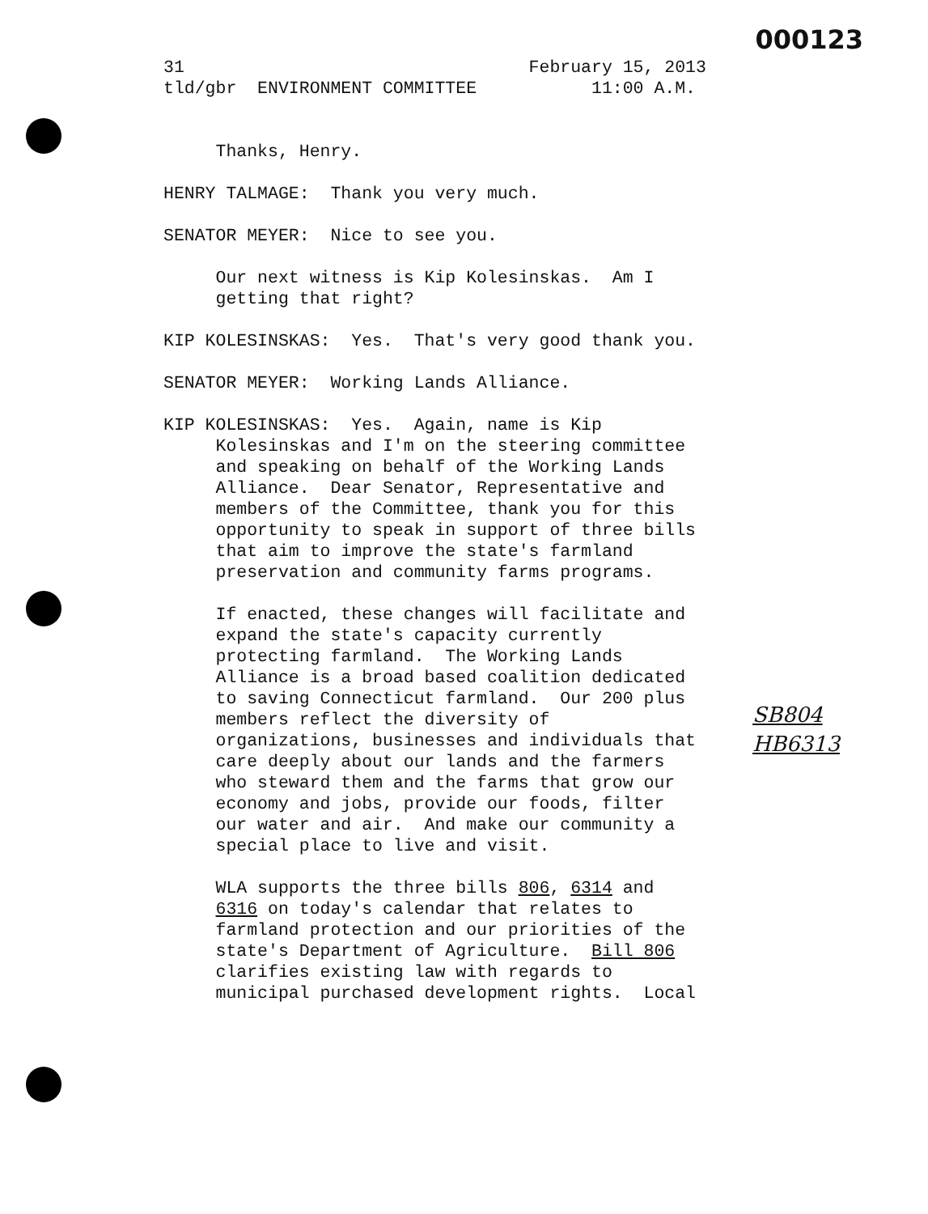000123
31 February 15, 2013 tld/gbr ENVIRONMENT COMMITTEE 11:00 A.M. Thanks, Henry. HENRY TALMAGE: Thank you very much. SENATOR MEYER: Nice to see you. Our next witness is Kip Kolesinskas. Am I getting that right? KIP KOLESINSKAS: Yes. That's very good thank you. SENATOR MEYER: Working Lands Alliance. KIP KOLESINSKAS: Yes. Again, name is Kip Kolesinskas and I'm on the steering committee and speaking on behalf of the Working Lands Alliance. Dear Senator, Representative and members of the Committee, thank you for this opportunity to speak in support of three bills that aim to improve the state's farmland preservation and community farms programs. If enacted, these changes will facilitate and expand the state's capacity currently protecting farmland. The Working Lands Alliance is a broad based coalition dedicated to saving Connecticut farmland. Our 200 plus members reflect the diversity of organizations, businesses and individuals that care deeply about our lands and the farmers who steward them and the farms that grow our economy and jobs, provide our foods, filter our water and air. And make our community a special place to live and visit. WLA supports the three bills 806, 6314 and 6316 on today's calendar that relates to farmland protection and our priorities of the state's Department of Agriculture. Bill 806 clarifies existing law with regards to municipal purchased development rights. Local
SB804
HB6313